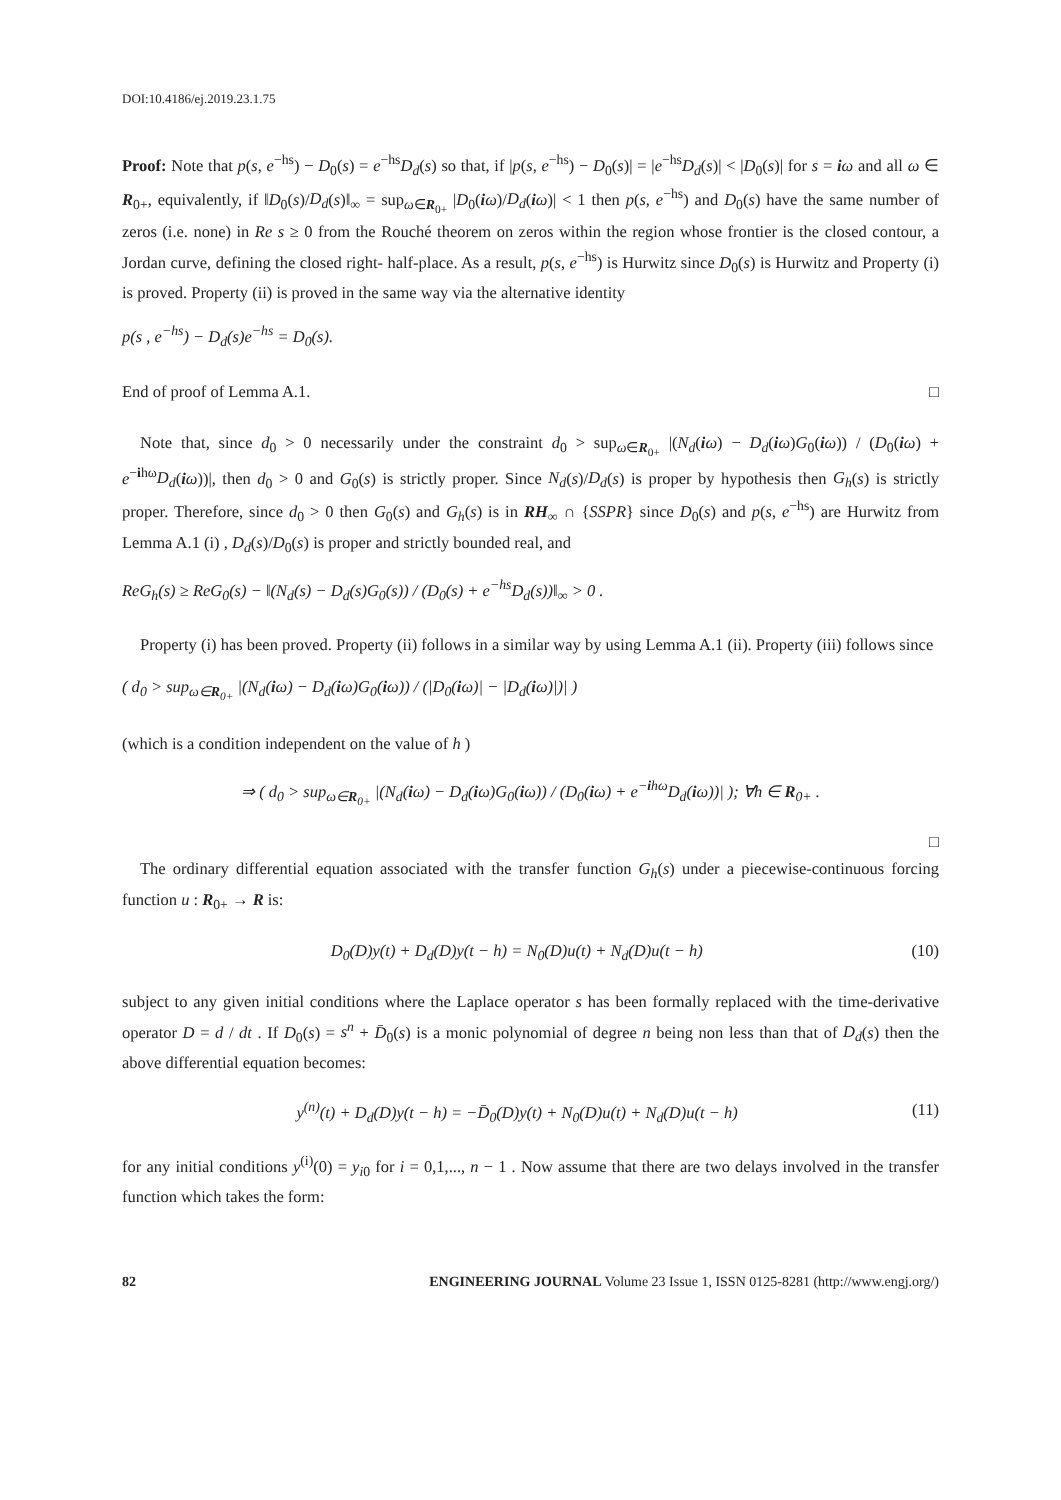DOI:10.4186/ej.2019.23.1.75
Proof: Note that p(s, e<sup>−hs</sup>) − D<sub>0</sub>(s) = e<sup>−hs</sup>D<sub>d</sub>(s) so that, if |p(s, e<sup>−hs</sup>) − D<sub>0</sub>(s)| = |e<sup>−hs</sup>D<sub>d</sub>(s)| < |D<sub>0</sub>(s)| for s = iω and all ω ∈ R<sub>0+</sub>, equivalently, if ‖D<sub>0</sub>(s)/D<sub>d</sub>(s)‖<sub>∞</sub> = sup<sub>ω∈R<sub>0+</sub></sub> |D<sub>0</sub>(iω)/D<sub>d</sub>(iω)| < 1 then p(s, e<sup>−hs</sup>) and D<sub>0</sub>(s) have the same number of zeros (i.e. none) in Re s ≥ 0 from the Rouché theorem on zeros within the region whose frontier is the closed contour, a Jordan curve, defining the closed right- half-place. As a result, p(s, e<sup>−hs</sup>) is Hurwitz since D<sub>0</sub>(s) is Hurwitz and Property (i) is proved. Property (ii) is proved in the same way via the alternative identity
p(s , e<sup>−hs</sup>) − D<sub>d</sub>(s)e<sup>−hs</sup> = D<sub>0</sub>(s).
End of proof of Lemma A.1. □
Note that, since d<sub>0</sub> > 0 necessarily under the constraint d<sub>0</sub> > sup<sub>ω∈R<sub>0+</sub></sub> |(N<sub>d</sub>(iω) − D<sub>d</sub>(iω)G<sub>0</sub>(iω)) / (D<sub>0</sub>(iω) + e<sup>−ihω</sup>D<sub>d</sub>(iω))|, then d<sub>0</sub> > 0 and G<sub>0</sub>(s) is strictly proper. Since N<sub>d</sub>(s)/D<sub>d</sub>(s) is proper by hypothesis then G<sub>h</sub>(s) is strictly proper. Therefore, since d<sub>0</sub> > 0 then G<sub>0</sub>(s) and G<sub>h</sub>(s) is in RH<sub>∞</sub> ∩ {SSPR} since D<sub>0</sub>(s) and p(s, e<sup>−hs</sup>) are Hurwitz from Lemma A.1 (i) , D<sub>d</sub>(s)/D<sub>0</sub>(s) is proper and strictly bounded real, and
ReG<sub>h</sub>(s) ≥ ReG<sub>0</sub>(s) − ‖(N<sub>d</sub>(s) − D<sub>d</sub>(s)G<sub>0</sub>(s)) / (D<sub>0</sub>(s) + e<sup>−hs</sup>D<sub>d</sub>(s))‖<sub>∞</sub> > 0 .
Property (i) has been proved. Property (ii) follows in a similar way by using Lemma A.1 (ii). Property (iii) follows since
( d<sub>0</sub> > sup<sub>ω∈R<sub>0+</sub></sub> |(N<sub>d</sub>(iω) − D<sub>d</sub>(iω)G<sub>0</sub>(iω)) / (|D<sub>0</sub>(iω)| − |D<sub>d</sub>(iω)|)| )
(which is a condition independent on the value of h )
⇒ ( d<sub>0</sub> > sup<sub>ω∈R<sub>0+</sub></sub> |(N<sub>d</sub>(iω) − D<sub>d</sub>(iω)G<sub>0</sub>(iω)) / (D<sub>0</sub>(iω) + e<sup>−ihω</sup>D<sub>d</sub>(iω))| ); ∀h ∈ R<sub>0+</sub> .
□
The ordinary differential equation associated with the transfer function G<sub>h</sub>(s) under a piecewise-continuous forcing function u : R<sub>0+</sub> → R is:
D<sub>0</sub>(D)y(t) + D<sub>d</sub>(D)y(t − h) = N<sub>0</sub>(D)u(t) + N<sub>d</sub>(D)u(t − h) (10)
subject to any given initial conditions where the Laplace operator s has been formally replaced with the time-derivative operator D = d / dt . If D<sub>0</sub>(s) = s<sup>n</sup> + D̄<sub>0</sub>(s) is a monic polynomial of degree n being non less than that of D<sub>d</sub>(s) then the above differential equation becomes:
y<sup>(n)</sup>(t) + D<sub>d</sub>(D)y(t − h) = −D̄<sub>0</sub>(D)y(t) + N<sub>0</sub>(D)u(t) + N<sub>d</sub>(D)u(t − h) (11)
for any initial conditions y<sup>(i)</sup>(0) = y<sub>i0</sub> for i = 0,1,..., n − 1 . Now assume that there are two delays involved in the transfer function which takes the form:
82 ENGINEERING JOURNAL Volume 23 Issue 1, ISSN 0125-8281 (http://www.engj.org/)